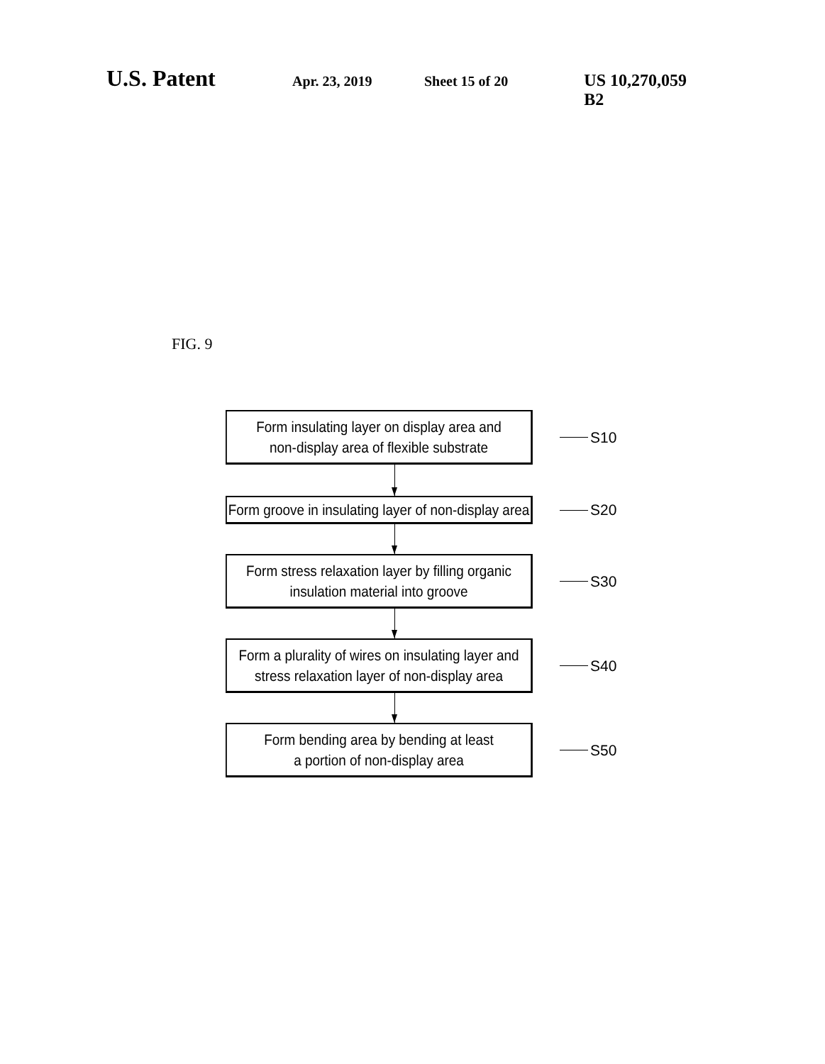U.S. Patent
Apr. 23, 2019 Sheet 15 of 20
US 10,270,059 B2
FIG. 9
Form insulating layer on display area and
non-display area of flexible substrate
S10
Form groove in insulating layer of non-display area
S20
Form stress relaxation layer by filling organic
insulation material into groove
S30
Form a plurality of wires on insulating layer and
stress relaxation layer of non-display area
S40
Form bending area by bending at least
a portion of non-display area
S50